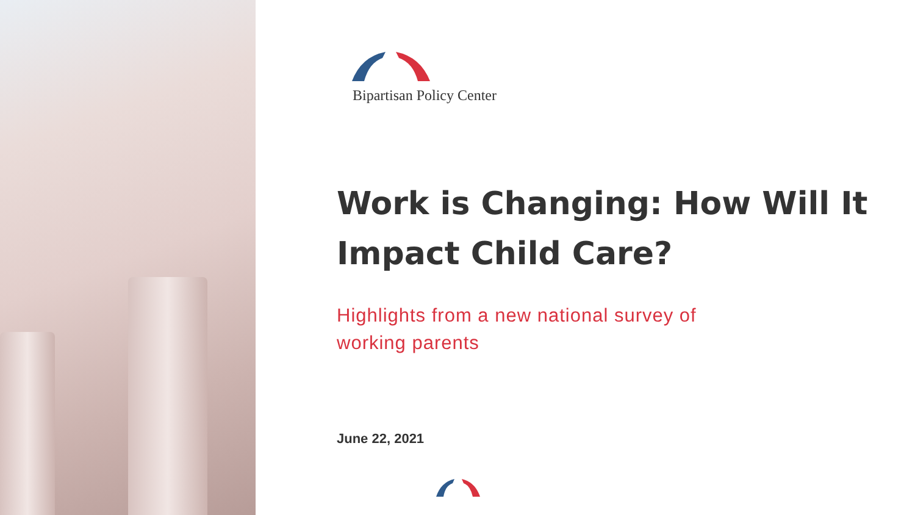Bipartisan Policy Center
Work is Changing: How Will It Impact Child Care?
Highlights from a new national survey of
working parents
June 22, 2021